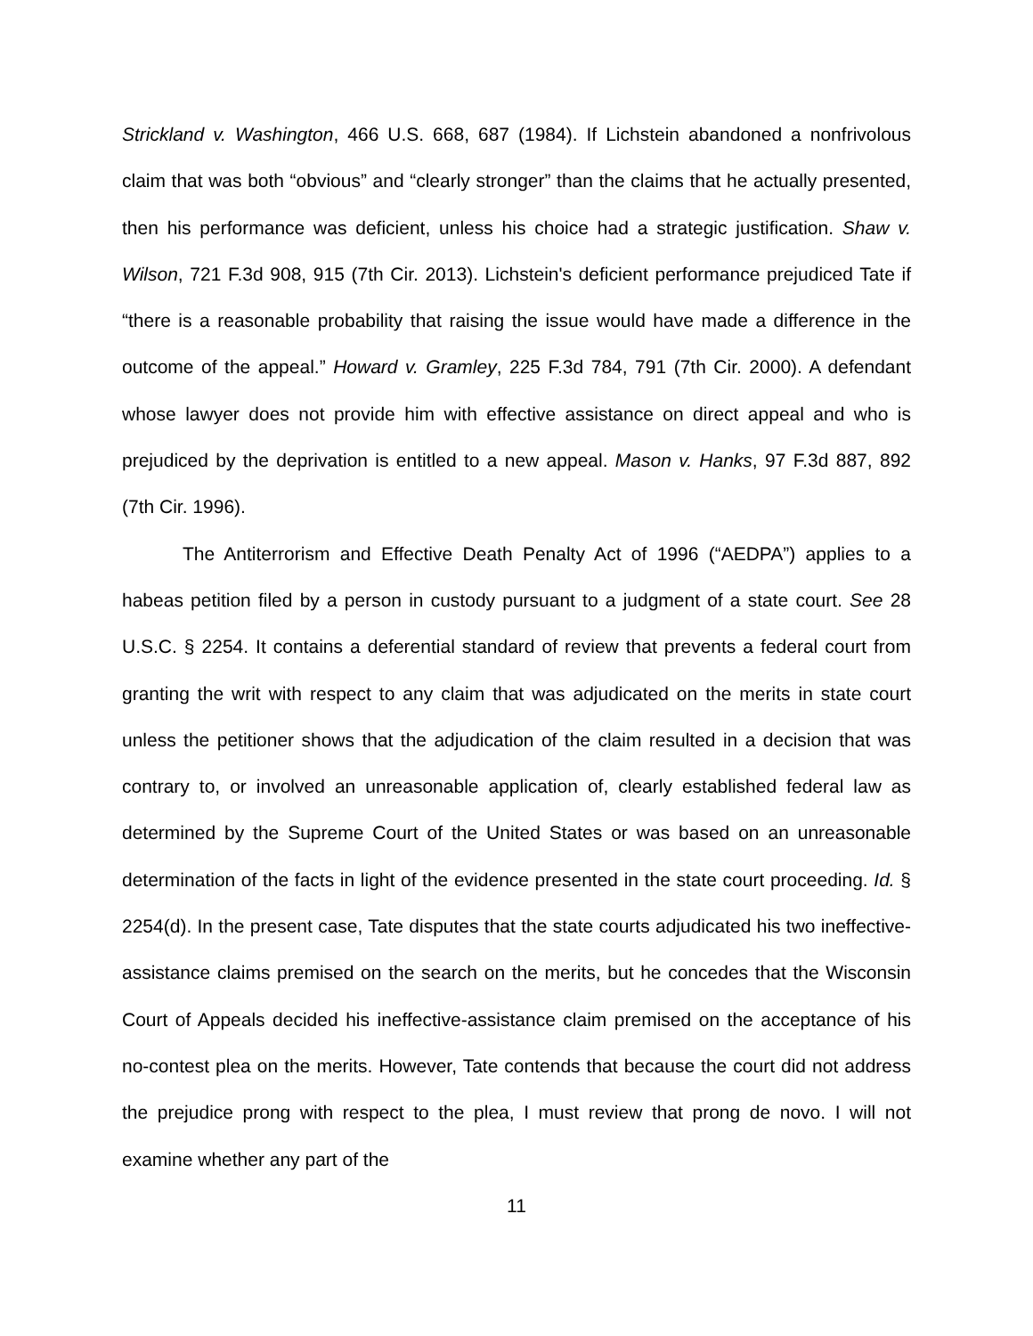Strickland v. Washington, 466 U.S. 668, 687 (1984). If Lichstein abandoned a nonfrivolous claim that was both “obvious” and “clearly stronger” than the claims that he actually presented, then his performance was deficient, unless his choice had a strategic justification. Shaw v. Wilson, 721 F.3d 908, 915 (7th Cir. 2013). Lichstein's deficient performance prejudiced Tate if “there is a reasonable probability that raising the issue would have made a difference in the outcome of the appeal.” Howard v. Gramley, 225 F.3d 784, 791 (7th Cir. 2000). A defendant whose lawyer does not provide him with effective assistance on direct appeal and who is prejudiced by the deprivation is entitled to a new appeal. Mason v. Hanks, 97 F.3d 887, 892 (7th Cir. 1996).
The Antiterrorism and Effective Death Penalty Act of 1996 (“AEDPA”) applies to a habeas petition filed by a person in custody pursuant to a judgment of a state court. See 28 U.S.C. § 2254. It contains a deferential standard of review that prevents a federal court from granting the writ with respect to any claim that was adjudicated on the merits in state court unless the petitioner shows that the adjudication of the claim resulted in a decision that was contrary to, or involved an unreasonable application of, clearly established federal law as determined by the Supreme Court of the United States or was based on an unreasonable determination of the facts in light of the evidence presented in the state court proceeding. Id. § 2254(d). In the present case, Tate disputes that the state courts adjudicated his two ineffective-assistance claims premised on the search on the merits, but he concedes that the Wisconsin Court of Appeals decided his ineffective-assistance claim premised on the acceptance of his no-contest plea on the merits. However, Tate contends that because the court did not address the prejudice prong with respect to the plea, I must review that prong de novo. I will not examine whether any part of the
11